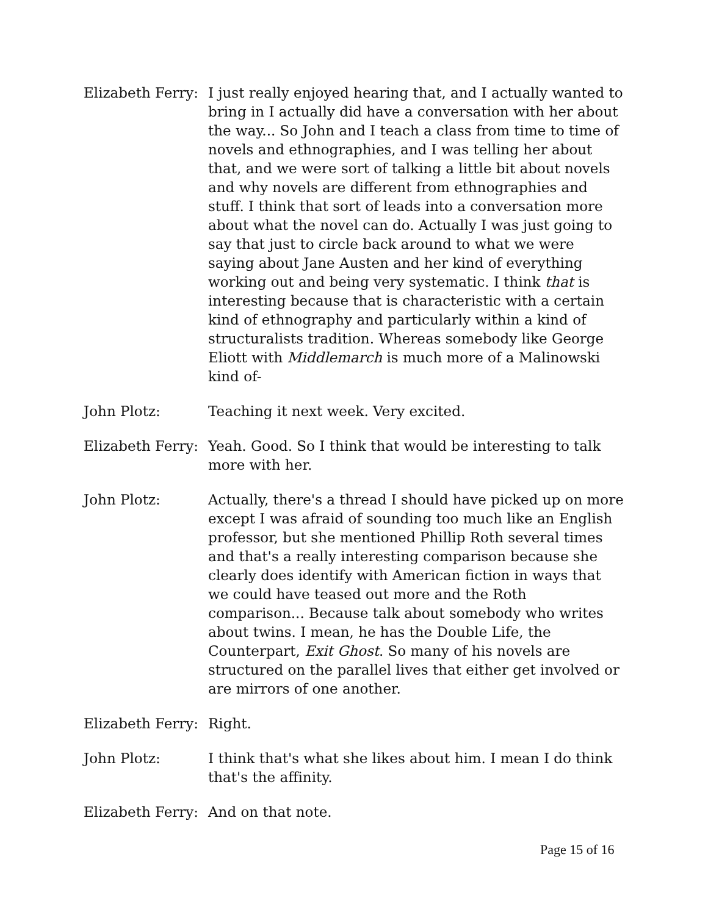Elizabeth Ferry:
I just really enjoyed hearing that, and I actually wanted to bring in I actually did have a conversation with her about the way... So John and I teach a class from time to time of novels and ethnographies, and I was telling her about that, and we were sort of talking a little bit about novels and why novels are different from ethnographies and stuff. I think that sort of leads into a conversation more about what the novel can do. Actually I was just going to say that just to circle back around to what we were saying about Jane Austen and her kind of everything working out and being very systematic. I think that is interesting because that is characteristic with a certain kind of ethnography and particularly within a kind of structuralists tradition. Whereas somebody like George Eliott with Middlemarch is much more of a Malinowski kind of-
John Plotz: Teaching it next week. Very excited.
Elizabeth Ferry:
Yeah. Good. So I think that would be interesting to talk more with her.
John Plotz: Actually, there's a thread I should have picked up on more except I was afraid of sounding too much like an English professor, but she mentioned Phillip Roth several times and that's a really interesting comparison because she clearly does identify with American fiction in ways that we could have teased out more and the Roth comparison... Because talk about somebody who writes about twins. I mean, he has the Double Life, the Counterpart, Exit Ghost. So many of his novels are structured on the parallel lives that either get involved or are mirrors of one another.
Elizabeth Ferry:
Right.
John Plotz: I think that's what she likes about him. I mean I do think that's the affinity.
Elizabeth Ferry:
And on that note.
Page 15 of 16